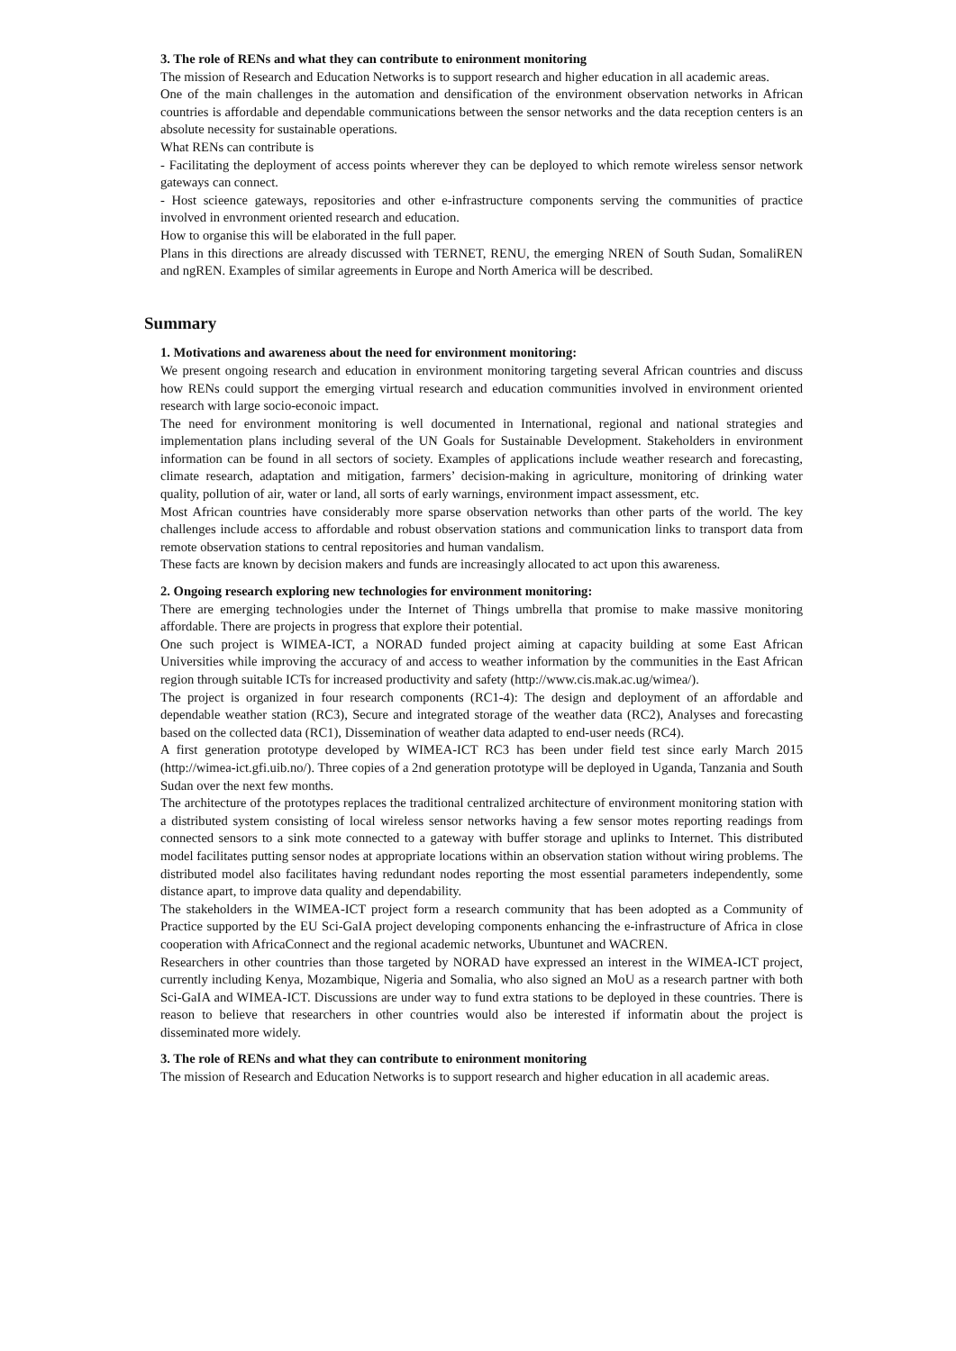3. The role of RENs and what they can contribute to enironment monitoring
The mission of Research and Education Networks is to support research and higher education in all academic areas.
One of the main challenges in the automation and densification of the environment observation networks in African countries is affordable and dependable communications between the sensor networks and the data reception centers is an absolute necessity for sustainable operations.
What RENs can contribute is
- Facilitating the deployment of access points wherever they can be deployed to which remote wireless sensor network gateways can connect.
- Host scieence gateways, repositories and other e-infrastructure components serving the communities of practice involved in envronment oriented research and education.
How to organise this will be elaborated in the full paper.
Plans in this directions are already discussed with TERNET, RENU, the emerging NREN of South Sudan, SomaliREN and ngREN. Examples of similar agreements in Europe and North America will be described.
Summary
1. Motivations and awareness about the need for environment monitoring:
We present ongoing research and education in environment monitoring targeting several African countries and discuss how RENs could support the emerging virtual research and education communities involved in environment oriented research with large socio-econoic impact.
The need for environment monitoring is well documented in International, regional and national strategies and implementation plans including several of the UN Goals for Sustainable Development. Stakeholders in environment information can be found in all sectors of society. Examples of applications include weather research and forecasting, climate research, adaptation and mitigation, farmers’ decision-making in agriculture, monitoring of drinking water quality, pollution of air, water or land, all sorts of early warnings, environment impact assessment, etc.
Most African countries have considerably more sparse observation networks than other parts of the world. The key challenges include access to affordable and robust observation stations and communication links to transport data from remote observation stations to central repositories and human vandalism.
These facts are known by decision makers and funds are increasingly allocated to act upon this awareness.
2. Ongoing research exploring new technologies for environment monitoring:
There are emerging technologies under the Internet of Things umbrella that promise to make massive monitoring affordable. There are projects in progress that explore their potential.
One such project is WIMEA-ICT, a NORAD funded project aiming at capacity building at some East African Universities while improving the accuracy of and access to weather information by the communities in the East African region through suitable ICTs for increased productivity and safety (http://www.cis.mak.ac.ug/wimea/).
The project is organized in four research components (RC1-4): The design and deployment of an affordable and dependable weather station (RC3), Secure and integrated storage of the weather data (RC2), Analyses and forecasting based on the collected data (RC1), Dissemination of weather data adapted to end-user needs (RC4).
A first generation prototype developed by WIMEA-ICT RC3 has been under field test since early March 2015 (http://wimea-ict.gfi.uib.no/). Three copies of a 2nd generation prototype will be deployed in Uganda, Tanzania and South Sudan over the next few months.
The architecture of the prototypes replaces the traditional centralized architecture of environment monitoring station with a distributed system consisting of local wireless sensor networks having a few sensor motes reporting readings from connected sensors to a sink mote connected to a gateway with buffer storage and uplinks to Internet. This distributed model facilitates putting sensor nodes at appropriate locations within an observation station without wiring problems. The distributed model also facilitates having redundant nodes reporting the most essential parameters independently, some distance apart, to improve data quality and dependability.
The stakeholders in the WIMEA-ICT project form a research community that has been adopted as a Community of Practice supported by the EU Sci-GaIA project developing components enhancing the e-infrastructure of Africa in close cooperation with AfricaConnect and the regional academic networks, Ubuntunet and WACREN.
Researchers in other countries than those targeted by NORAD have expressed an interest in the WIMEA-ICT project, currently including Kenya, Mozambique, Nigeria and Somalia, who also signed an MoU as a research partner with both Sci-GaIA and WIMEA-ICT. Discussions are under way to fund extra stations to be deployed in these countries. There is reason to believe that researchers in other countries would also be interested if informatin about the project is disseminated more widely.
3. The role of RENs and what they can contribute to enironment monitoring
The mission of Research and Education Networks is to support research and higher education in all academic areas.